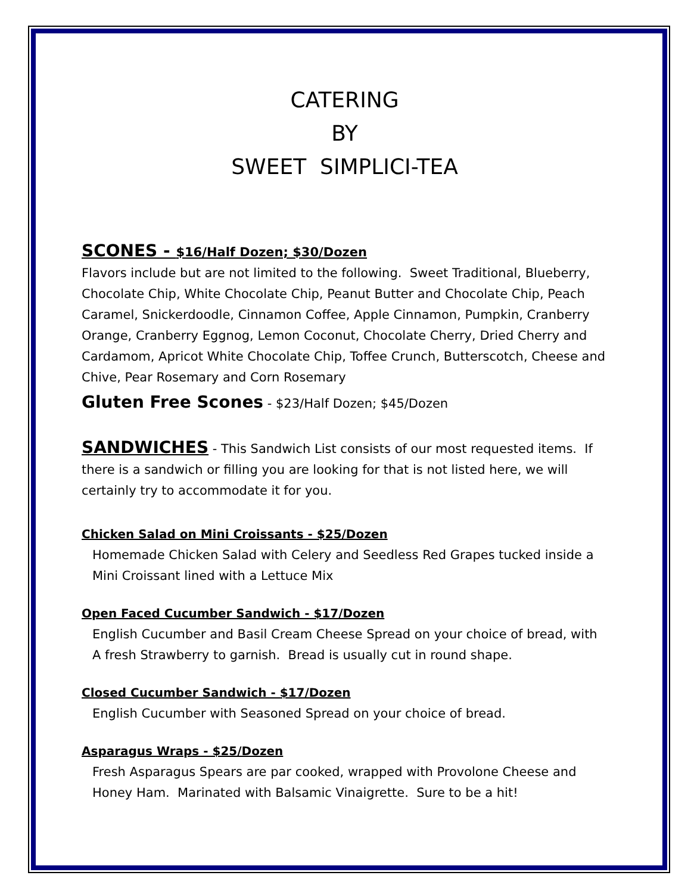CATERING
BY
SWEET SIMPLICI-TEA
SCONES - $16/Half Dozen; $30/Dozen
Flavors include but are not limited to the following. Sweet Traditional, Blueberry, Chocolate Chip, White Chocolate Chip, Peanut Butter and Chocolate Chip, Peach Caramel, Snickerdoodle, Cinnamon Coffee, Apple Cinnamon, Pumpkin, Cranberry Orange, Cranberry Eggnog, Lemon Coconut, Chocolate Cherry, Dried Cherry and Cardamom, Apricot White Chocolate Chip, Toffee Crunch, Butterscotch, Cheese and Chive, Pear Rosemary and Corn Rosemary
Gluten Free Scones - $23/Half Dozen; $45/Dozen
SANDWICHES - This Sandwich List consists of our most requested items. If there is a sandwich or filling you are looking for that is not listed here, we will certainly try to accommodate it for you.
Chicken Salad on Mini Croissants - $25/Dozen
Homemade Chicken Salad with Celery and Seedless Red Grapes tucked inside a Mini Croissant lined with a Lettuce Mix
Open Faced Cucumber Sandwich - $17/Dozen
English Cucumber and Basil Cream Cheese Spread on your choice of bread, with A fresh Strawberry to garnish. Bread is usually cut in round shape.
Closed Cucumber Sandwich - $17/Dozen
English Cucumber with Seasoned Spread on your choice of bread.
Asparagus Wraps - $25/Dozen
Fresh Asparagus Spears are par cooked, wrapped with Provolone Cheese and Honey Ham. Marinated with Balsamic Vinaigrette. Sure to be a hit!